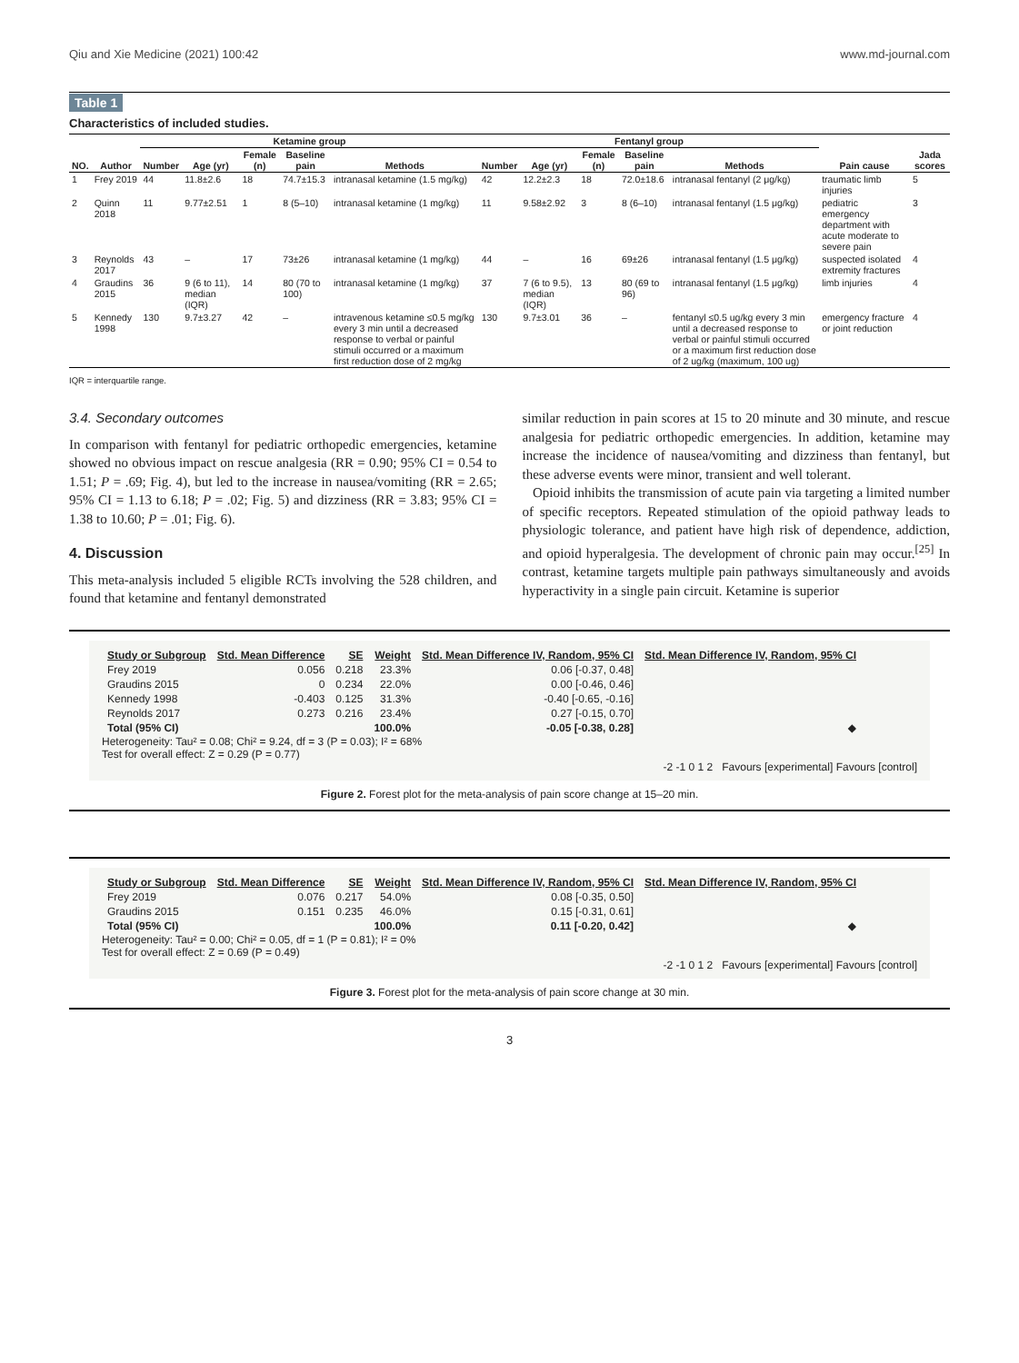Qiu and Xie Medicine (2021) 100:42 www.md-journal.com
Table 1
Characteristics of included studies.
| | | Ketamine group | | | | | Fentanyl group | | | | | | |
| --- | --- | --- | --- | --- | --- | --- | --- | --- | --- | --- | --- | --- | --- |
| NO. | Author | Number | Age (yr) | Female (n) | Baseline pain | Methods | Number | Age (yr) | Female (n) | Baseline pain | Methods | Pain cause | Jada scores |
| 1 | Frey 2019 | 44 | 11.8±2.6 | 18 | 74.7±15.3 | intranasal ketamine (1.5 mg/kg) | 42 | 12.2±2.3 | 18 | 72.0±18.6 | intranasal fentanyl (2 μg/kg) | traumatic limb injuries | 5 |
| 2 | Quinn 2018 | 11 | 9.77±2.51 | 1 | 8 (5–10) | intranasal ketamine (1 mg/kg) | 11 | 9.58±2.92 | 3 | 8 (6–10) | intranasal fentanyl (1.5 μg/kg) | pediatric emergency department with acute moderate to severe pain | 3 |
| 3 | Reynolds 2017 | 43 | – | 17 | 73±26 | intranasal ketamine (1 mg/kg) | 44 | – | 16 | 69±26 | intranasal fentanyl (1.5 μg/kg) | suspected isolated extremity fractures | 4 |
| 4 | Graudins 2015 | 36 | 9 (6 to 11), median (IQR) | 14 | 80 (70 to 100) | intranasal ketamine (1 mg/kg) | 37 | 7 (6 to 9.5), median (IQR) | 13 | 80 (69 to 96) | intranasal fentanyl (1.5 μg/kg) | limb injuries | 4 |
| 5 | Kennedy 1998 | 130 | 9.7±3.27 | 42 | – | intravenous ketamine ≤0.5 mg/kg every 3 min until a decreased response to verbal or painful stimuli occurred or a maximum first reduction dose of 2 mg/kg | 130 | 9.7±3.01 | 36 | – | fentanyl ≤0.5 ug/kg every 3 min until a decreased response to verbal or painful stimuli occurred or a maximum first reduction dose of 2 ug/kg (maximum, 100 ug) | emergency fracture or joint reduction | 4 |
IQR = interquartile range.
3.4. Secondary outcomes
In comparison with fentanyl for pediatric orthopedic emergencies, ketamine showed no obvious impact on rescue analgesia (RR = 0.90; 95% CI = 0.54 to 1.51; P = .69; Fig. 4), but led to the increase in nausea/vomiting (RR = 2.65; 95% CI = 1.13 to 6.18; P = .02; Fig. 5) and dizziness (RR = 3.83; 95% CI = 1.38 to 10.60; P = .01; Fig. 6).
4. Discussion
This meta-analysis included 5 eligible RCTs involving the 528 children, and found that ketamine and fentanyl demonstrated
similar reduction in pain scores at 15 to 20 minute and 30 minute, and rescue analgesia for pediatric orthopedic emergencies. In addition, ketamine may increase the incidence of nausea/vomiting and dizziness than fentanyl, but these adverse events were minor, transient and well tolerant.
Opioid inhibits the transmission of acute pain via targeting a limited number of specific receptors. Repeated stimulation of the opioid pathway leads to physiologic tolerance, and patient have high risk of dependence, addiction, and opioid hyperalgesia. The development of chronic pain may occur.<sup>[25]</sup> In contrast, ketamine targets multiple pain pathways simultaneously and avoids hyperactivity in a single pain circuit. Ketamine is superior
| Study or Subgroup | Std. Mean Difference | SE | Weight | Std. Mean Difference IV, Random, 95% CI | Std. Mean Difference IV, Random, 95% CI |
| --- | --- | --- | --- | --- | --- |
| Frey 2019 | 0.056 | 0.218 | 23.3% | 0.06 [-0.37, 0.48] | |
| Graudins 2015 | 0 | 0.234 | 22.0% | 0.00 [-0.46, 0.46] | |
| Kennedy 1998 | -0.403 | 0.125 | 31.3% | -0.40 [-0.65, -0.16] | |
| Reynolds 2017 | 0.273 | 0.216 | 23.4% | 0.27 [-0.15, 0.70] | |
| Total (95% CI) | | | 100.0% | -0.05 [-0.38, 0.28] | ◆ |
Heterogeneity: Tau² = 0.08; Chi² = 9.24, df = 3 (P = 0.03); I² = 68%
Test for overall effect: Z = 0.29 (P = 0.77)
-2 -1 0 1 2 Favours [experimental] Favours [control]
Figure 2. Forest plot for the meta-analysis of pain score change at 15–20 min.
| Study or Subgroup | Std. Mean Difference | SE | Weight | Std. Mean Difference IV, Random, 95% CI | Std. Mean Difference IV, Random, 95% CI |
| --- | --- | --- | --- | --- | --- |
| Frey 2019 | 0.076 | 0.217 | 54.0% | 0.08 [-0.35, 0.50] | |
| Graudins 2015 | 0.151 | 0.235 | 46.0% | 0.15 [-0.31, 0.61] | |
| Total (95% CI) | | | 100.0% | 0.11 [-0.20, 0.42] | ◆ |
Heterogeneity: Tau² = 0.00; Chi² = 0.05, df = 1 (P = 0.81); I² = 0%
Test for overall effect: Z = 0.69 (P = 0.49)
-2 -1 0 1 2 Favours [experimental] Favours [control]
Figure 3. Forest plot for the meta-analysis of pain score change at 30 min.
3